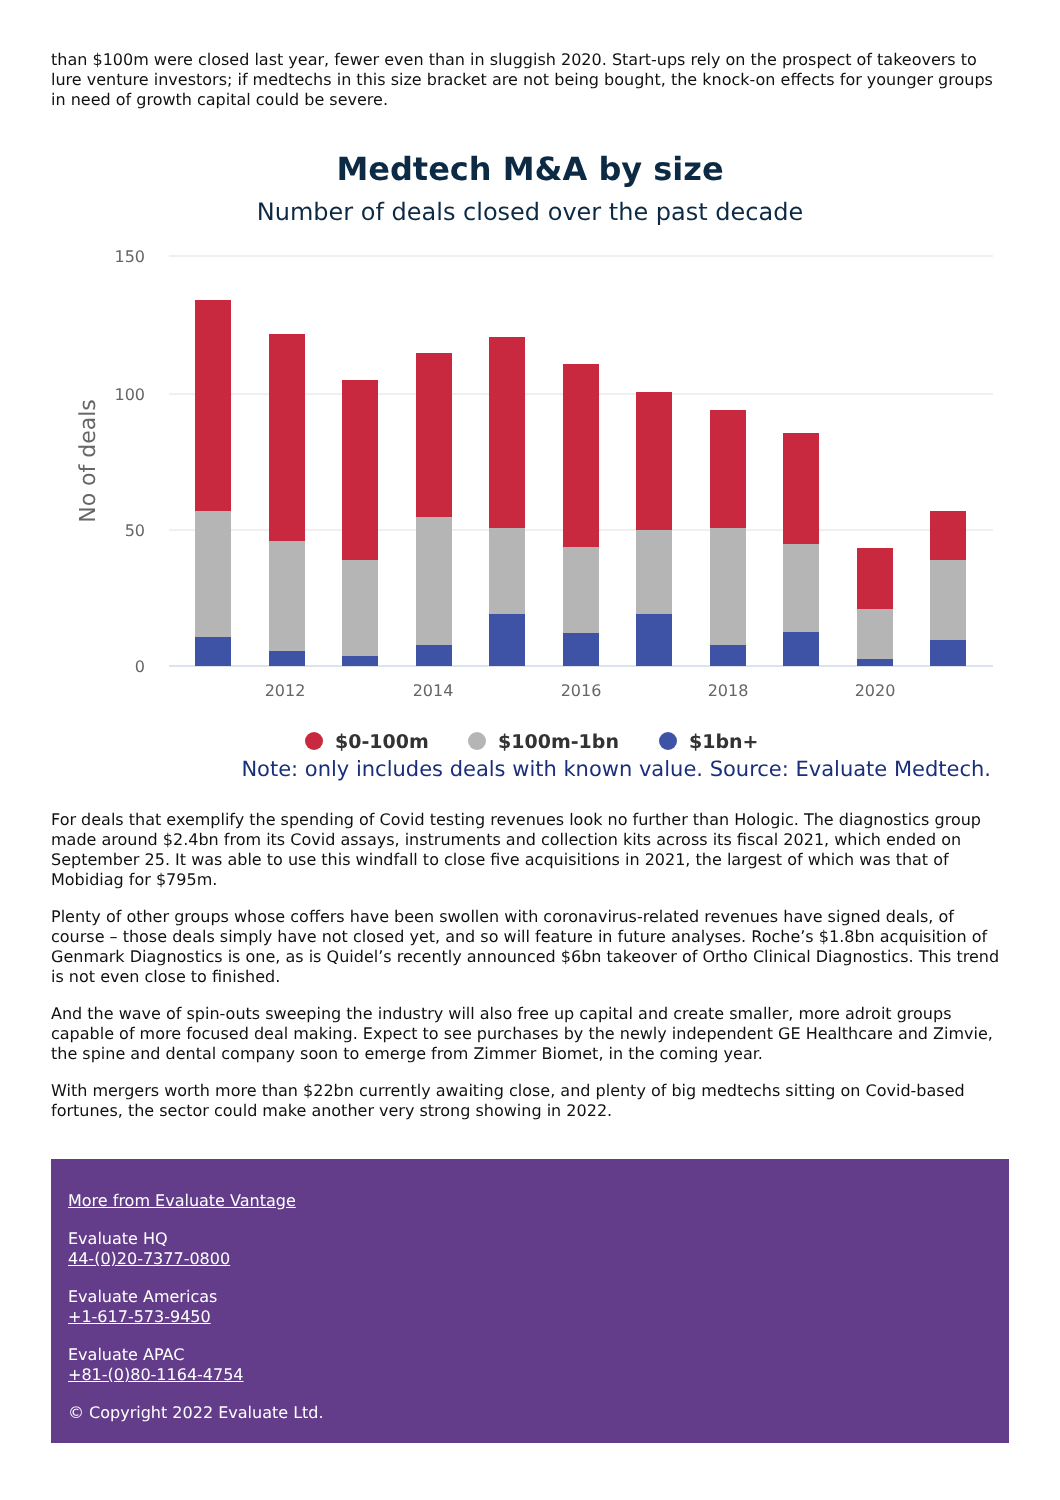than $100m were closed last year, fewer even than in sluggish 2020. Start-ups rely on the prospect of takeovers to lure venture investors; if medtechs in this size bracket are not being bought, the knock-on effects for younger groups in need of growth capital could be severe.
Medtech M&A by size
Number of deals closed over the past decade
150
100
50
0
No of deals
2012
2014
2016
2018
2020
$0-100m
$100m-1bn
$1bn+
Note: only includes deals with known value. Source: Evaluate Medtech.
For deals that exemplify the spending of Covid testing revenues look no further than Hologic. The diagnostics group made around $2.4bn from its Covid assays, instruments and collection kits across its fiscal 2021, which ended on September 25. It was able to use this windfall to close five acquisitions in 2021, the largest of which was that of Mobidiag for $795m.
Plenty of other groups whose coffers have been swollen with coronavirus-related revenues have signed deals, of course – those deals simply have not closed yet, and so will feature in future analyses. Roche’s $1.8bn acquisition of Genmark Diagnostics is one, as is Quidel’s recently announced $6bn takeover of Ortho Clinical Diagnostics. This trend is not even close to finished.
And the wave of spin-outs sweeping the industry will also free up capital and create smaller, more adroit groups capable of more focused deal making. Expect to see purchases by the newly independent GE Healthcare and Zimvie, the spine and dental company soon to emerge from Zimmer Biomet, in the coming year.
With mergers worth more than $22bn currently awaiting close, and plenty of big medtechs sitting on Covid-based fortunes, the sector could make another very strong showing in 2022.
More from Evaluate Vantage
Evaluate HQ
44-(0)20-7377-0800
Evaluate Americas
+1-617-573-9450
Evaluate APAC
+81-(0)80-1164-4754
© Copyright 2022 Evaluate Ltd.